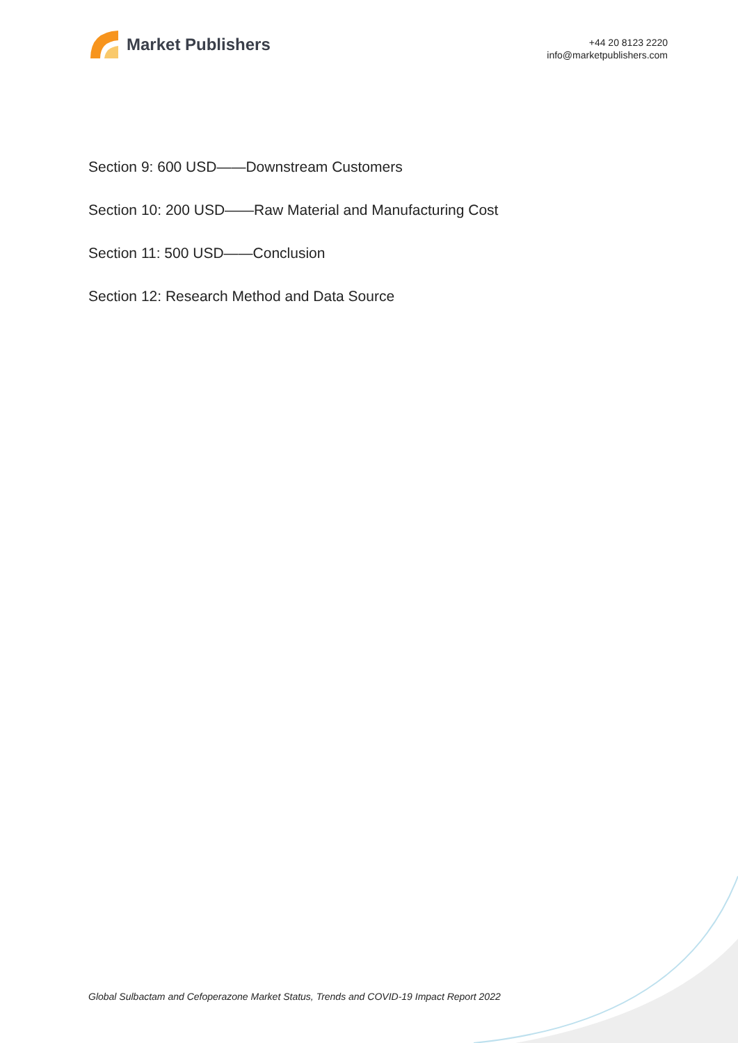Market Publishers
+44 20 8123 2220
info@marketpublishers.com
Section 9: 600 USD——Downstream Customers
Section 10: 200 USD——Raw Material and Manufacturing Cost
Section 11: 500 USD——Conclusion
Section 12: Research Method and Data Source
Global Sulbactam and Cefoperazone Market Status, Trends and COVID-19 Impact Report 2022